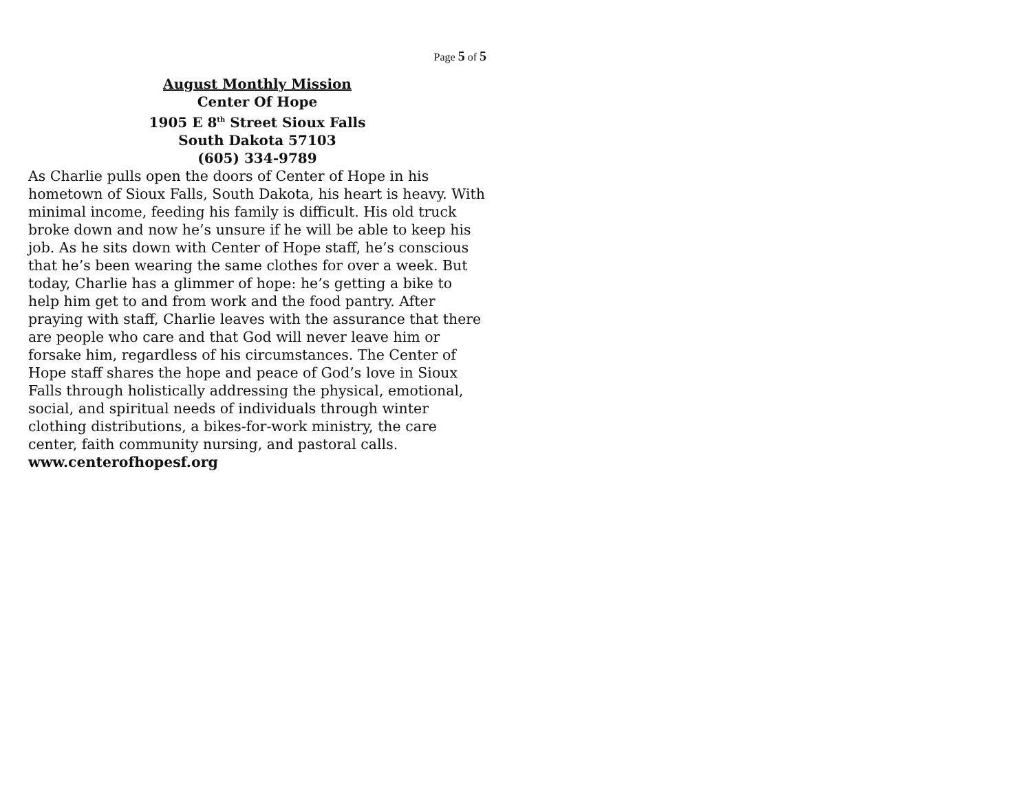Page 5 of 5
August Monthly Mission
Center Of Hope
1905 E 8<sup>th</sup> Street Sioux Falls
South Dakota 57103
(605) 334-9789
As Charlie pulls open the doors of Center of Hope in his hometown of Sioux Falls, South Dakota, his heart is heavy. With minimal income, feeding his family is difficult. His old truck broke down and now he’s unsure if he will be able to keep his job. As he sits down with Center of Hope staff, he’s conscious that he’s been wearing the same clothes for over a week. But today, Charlie has a glimmer of hope: he’s getting a bike to help him get to and from work and the food pantry. After praying with staff, Charlie leaves with the assurance that there are people who care and that God will never leave him or forsake him, regardless of his circumstances. The Center of Hope staff shares the hope and peace of God’s love in Sioux Falls through holistically addressing the physical, emotional, social, and spiritual needs of individuals through winter clothing distributions, a bikes-for-work ministry, the care center, faith community nursing, and pastoral calls.
www.centerofhopesf.org